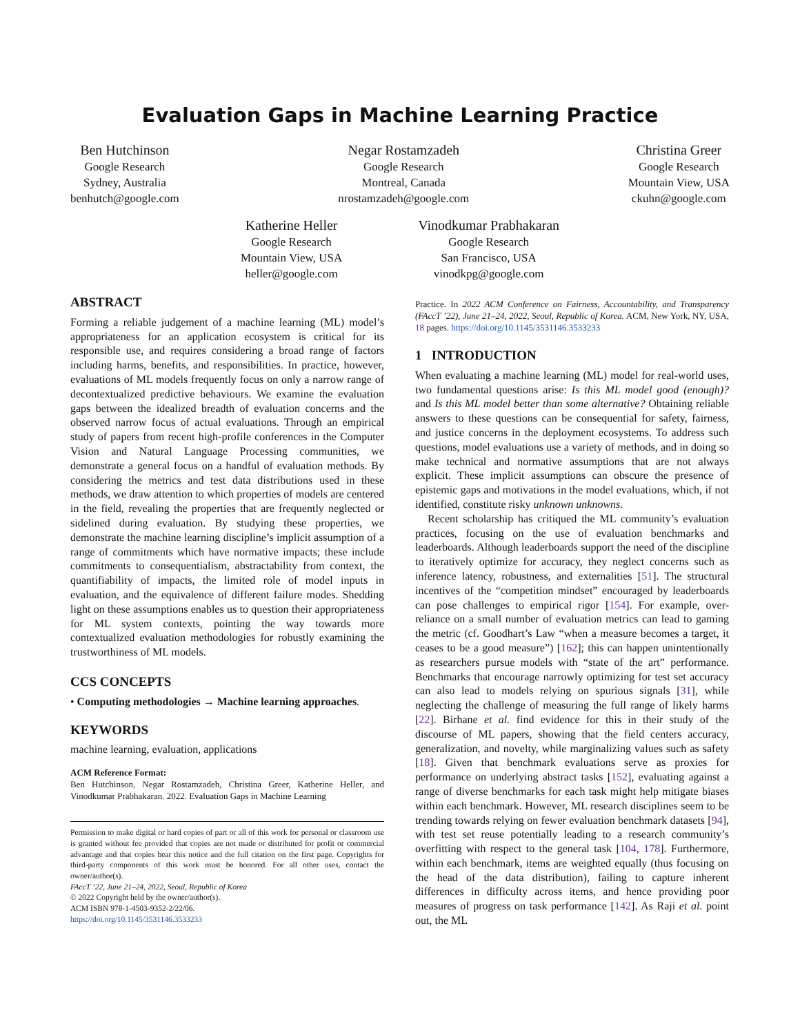Evaluation Gaps in Machine Learning Practice
Ben Hutchinson
Google Research
Sydney, Australia
benhutch@google.com
Negar Rostamzadeh
Google Research
Montreal, Canada
nrostamzadeh@google.com
Christina Greer
Google Research
Mountain View, USA
ckuhn@google.com
Katherine Heller
Google Research
Mountain View, USA
heller@google.com
Vinodkumar Prabhakaran
Google Research
San Francisco, USA
vinodkpg@google.com
ABSTRACT
Forming a reliable judgement of a machine learning (ML) model’s appropriateness for an application ecosystem is critical for its responsible use, and requires considering a broad range of factors including harms, benefits, and responsibilities. In practice, however, evaluations of ML models frequently focus on only a narrow range of decontextualized predictive behaviours. We examine the evaluation gaps between the idealized breadth of evaluation concerns and the observed narrow focus of actual evaluations. Through an empirical study of papers from recent high-profile conferences in the Computer Vision and Natural Language Processing communities, we demonstrate a general focus on a handful of evaluation methods. By considering the metrics and test data distributions used in these methods, we draw attention to which properties of models are centered in the field, revealing the properties that are frequently neglected or sidelined during evaluation. By studying these properties, we demonstrate the machine learning discipline’s implicit assumption of a range of commitments which have normative impacts; these include commitments to consequentialism, abstractability from context, the quantifiability of impacts, the limited role of model inputs in evaluation, and the equivalence of different failure modes. Shedding light on these assumptions enables us to question their appropriateness for ML system contexts, pointing the way towards more contextualized evaluation methodologies for robustly examining the trustworthiness of ML models.
CCS CONCEPTS
• Computing methodologies → Machine learning approaches.
KEYWORDS
machine learning, evaluation, applications
ACM Reference Format:
Ben Hutchinson, Negar Rostamzadeh, Christina Greer, Katherine Heller, and Vinodkumar Prabhakaran. 2022. Evaluation Gaps in Machine Learning
Permission to make digital or hard copies of part or all of this work for personal or classroom use is granted without fee provided that copies are not made or distributed for profit or commercial advantage and that copies bear this notice and the full citation on the first page. Copyrights for third-party components of this work must be honored. For all other uses, contact the owner/author(s).
FAccT ’22, June 21–24, 2022, Seoul, Republic of Korea
© 2022 Copyright held by the owner/author(s).
ACM ISBN 978-1-4503-9352-2/22/06.
https://doi.org/10.1145/3531146.3533233
Practice. In 2022 ACM Conference on Fairness, Accountability, and Transparency (FAccT ’22), June 21–24, 2022, Seoul, Republic of Korea. ACM, New York, NY, USA, 18 pages. https://doi.org/10.1145/3531146.3533233
1 INTRODUCTION
When evaluating a machine learning (ML) model for real-world uses, two fundamental questions arise: Is this ML model good (enough)? and Is this ML model better than some alternative? Obtaining reliable answers to these questions can be consequential for safety, fairness, and justice concerns in the deployment ecosystems. To address such questions, model evaluations use a variety of methods, and in doing so make technical and normative assumptions that are not always explicit. These implicit assumptions can obscure the presence of epistemic gaps and motivations in the model evaluations, which, if not identified, constitute risky unknown unknowns.
Recent scholarship has critiqued the ML community’s evaluation practices, focusing on the use of evaluation benchmarks and leaderboards. Although leaderboards support the need of the discipline to iteratively optimize for accuracy, they neglect concerns such as inference latency, robustness, and externalities [51]. The structural incentives of the “competition mindset” encouraged by leaderboards can pose challenges to empirical rigor [154]. For example, over-reliance on a small number of evaluation metrics can lead to gaming the metric (cf. Goodhart’s Law “when a measure becomes a target, it ceases to be a good measure”) [162]; this can happen unintentionally as researchers pursue models with “state of the art” performance. Benchmarks that encourage narrowly optimizing for test set accuracy can also lead to models relying on spurious signals [31], while neglecting the challenge of measuring the full range of likely harms [22]. Birhane et al. find evidence for this in their study of the discourse of ML papers, showing that the field centers accuracy, generalization, and novelty, while marginalizing values such as safety [18]. Given that benchmark evaluations serve as proxies for performance on underlying abstract tasks [152], evaluating against a range of diverse benchmarks for each task might help mitigate biases within each benchmark. However, ML research disciplines seem to be trending towards relying on fewer evaluation benchmark datasets [94], with test set reuse potentially leading to a research community’s overfitting with respect to the general task [104, 178]. Furthermore, within each benchmark, items are weighted equally (thus focusing on the head of the data distribution), failing to capture inherent differences in difficulty across items, and hence providing poor measures of progress on task performance [142]. As Raji et al. point out, the ML